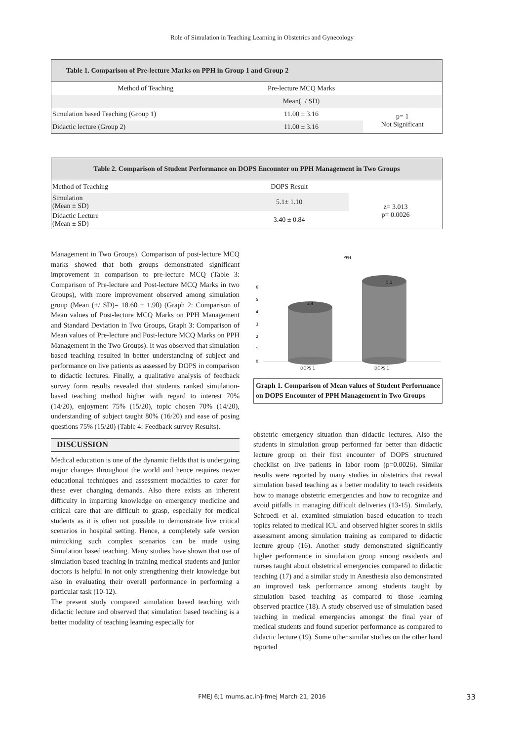Role of Simulation in Teaching Learning in Obstetrics and Gynecology
| Table 1. Comparison of Pre-lecture Marks on PPH in Group 1 and Group 2 | | |
| --- | --- | --- |
| Method of Teaching | Pre-lecture MCQ Marks | |
| | Mean(+/ SD) | |
| Simulation based Teaching (Group 1) | 11.00 ± 3.16 | p= 1 Not Significant |
| Didactic lecture (Group 2) | 11.00 ± 3.16 | |
| Table 2. Comparison of Student Performance on DOPS Encounter on PPH Management in Two Groups | | |
| --- | --- | --- |
| Method of Teaching | DOPS Result | |
| Simulation (Mean ± SD) | 5.1± 1.10 | z= 3.013 p= 0.0026 |
| Didactic Lecture (Mean ± SD) | 3.40 ± 0.84 | |
Management in Two Groups). Comparison of post-lecture MCQ marks showed that both groups demonstrated significant improvement in comparison to pre-lecture MCQ (Table 3: Comparison of Pre-lecture and Post-lecture MCQ Marks in two Groups), with more improvement observed among simulation group (Mean (+/ SD)= 18.60 ± 1.90) (Graph 2: Comparison of Mean values of Post-lecture MCQ Marks on PPH Management and Standard Deviation in Two Groups, Graph 3: Comparison of Mean values of Pre-lecture and Post-lecture MCQ Marks on PPH Management in the Two Groups). It was observed that simulation based teaching resulted in better understanding of subject and performance on live patients as assessed by DOPS in comparison to didactic lectures. Finally, a qualitative analysis of feedback survey form results revealed that students ranked simulation-based teaching method higher with regard to interest 70% (14/20), enjoyment 75% (15/20), topic chosen 70% (14/20), understanding of subject taught 80% (16/20) and ease of posing questions 75% (15/20) (Table 4: Feedback survey Results).
DISCUSSION
Medical education is one of the dynamic fields that is undergoing major changes throughout the world and hence requires newer educational techniques and assessment modalities to cater for these ever changing demands. Also there exists an inherent difficulty in imparting knowledge on emergency medicine and critical care that are difficult to grasp, especially for medical students as it is often not possible to demonstrate live critical scenarios in hospital setting. Hence, a completely safe version mimicking such complex scenarios can be made using Simulation based teaching. Many studies have shown that use of simulation based teaching in training medical students and junior doctors is helpful in not only strengthening their knowledge but also in evaluating their overall performance in performing a particular task (10-12).
The present study compared simulation based teaching with didactic lecture and observed that simulation based teaching is a better modality of teaching learning especially for
PPH
0
1
2
3
4
5
6
3.4
5.1
DOPS 1
DOPS 1
Graph 1. Comparison of Mean values of Student Performance on DOPS Encounter of PPH Management in Two Groups
obstetric emergency situation than didactic lectures. Also the students in simulation group performed far better than didactic lecture group on their first encounter of DOPS structured checklist on live patients in labor room (p=0.0026). Similar results were reported by many studies in obstetrics that reveal simulation based teaching as a better modality to teach residents how to manage obstetric emergencies and how to recognize and avoid pitfalls in managing difficult deliveries (13-15). Similarly, Schroedl et al. examined simulation based education to teach topics related to medical ICU and observed higher scores in skills assessment among simulation training as compared to didactic lecture group (16). Another study demonstrated significantly higher performance in simulation group among residents and nurses taught about obstetrical emergencies compared to didactic teaching (17) and a similar study in Anesthesia also demonstrated an improved task performance among students taught by simulation based teaching as compared to those learning observed practice (18). A study observed use of simulation based teaching in medical emergencies amongst the final year of medical students and found superior performance as compared to didactic lecture (19). Some other similar studies on the other hand reported
FMEJ 6;1 mums.ac.ir/j-fmej March 21, 2016 33